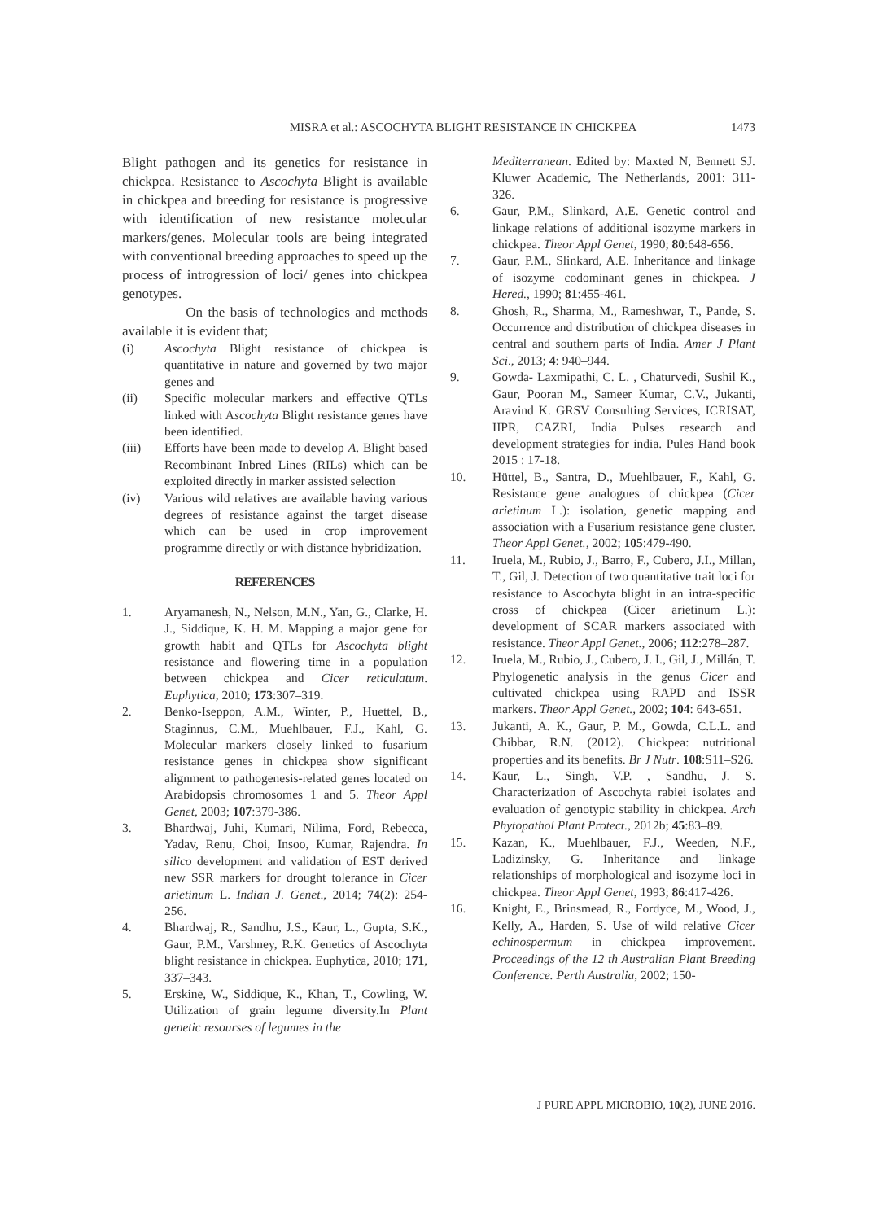MISRA et al.: ASCOCHYTA BLIGHT RESISTANCE IN CHICKPEA 1473
Blight pathogen and its genetics for resistance in chickpea. Resistance to Ascochyta Blight is available in chickpea and breeding for resistance is progressive with identification of new resistance molecular markers/genes. Molecular tools are being integrated with conventional breeding approaches to speed up the process of introgression of loci/ genes into chickpea genotypes.
On the basis of technologies and methods available it is evident that;
(i) Ascochyta Blight resistance of chickpea is quantitative in nature and governed by two major genes and
(ii) Specific molecular markers and effective QTLs linked with Ascochyta Blight resistance genes have been identified.
(iii) Efforts have been made to develop A. Blight based Recombinant Inbred Lines (RILs) which can be exploited directly in marker assisted selection
(iv) Various wild relatives are available having various degrees of resistance against the target disease which can be used in crop improvement programme directly or with distance hybridization.
REFERENCES
1. Aryamanesh, N., Nelson, M.N., Yan, G., Clarke, H. J., Siddique, K. H. M. Mapping a major gene for growth habit and QTLs for Ascochyta blight resistance and flowering time in a population between chickpea and Cicer reticulatum. Euphytica, 2010; 173:307–319.
2. Benko-Iseppon, A.M., Winter, P., Huettel, B., Staginnus, C.M., Muehlbauer, F.J., Kahl, G. Molecular markers closely linked to fusarium resistance genes in chickpea show significant alignment to pathogenesis-related genes located on Arabidopsis chromosomes 1 and 5. Theor Appl Genet, 2003; 107:379-386.
3. Bhardwaj, Juhi, Kumari, Nilima, Ford, Rebecca, Yadav, Renu, Choi, Insoo, Kumar, Rajendra. In silico development and validation of EST derived new SSR markers for drought tolerance in Cicer arietinum L. Indian J. Genet., 2014; 74(2): 254-256.
4. Bhardwaj, R., Sandhu, J.S., Kaur, L., Gupta, S.K., Gaur, P.M., Varshney, R.K. Genetics of Ascochyta blight resistance in chickpea. Euphytica, 2010; 171, 337–343.
5. Erskine, W., Siddique, K., Khan, T., Cowling, W. Utilization of grain legume diversity.In Plant genetic resourses of legumes in the
Mediterranean. Edited by: Maxted N, Bennett SJ. Kluwer Academic, The Netherlands, 2001: 311-326.
6. Gaur, P.M., Slinkard, A.E. Genetic control and linkage relations of additional isozyme markers in chickpea. Theor Appl Genet, 1990; 80:648-656.
7. Gaur, P.M., Slinkard, A.E. Inheritance and linkage of isozyme codominant genes in chickpea. J Hered., 1990; 81:455-461.
8. Ghosh, R., Sharma, M., Rameshwar, T., Pande, S. Occurrence and distribution of chickpea diseases in central and southern parts of India. Amer J Plant Sci., 2013; 4: 940–944.
9. Gowda- Laxmipathi, C. L. , Chaturvedi, Sushil K., Gaur, Pooran M., Sameer Kumar, C.V., Jukanti, Aravind K. GRSV Consulting Services, ICRISAT, IIPR, CAZRI, India Pulses research and development strategies for india. Pules Hand book 2015 : 17-18.
10. Hüttel, B., Santra, D., Muehlbauer, F., Kahl, G. Resistance gene analogues of chickpea (Cicer arietinum L.): isolation, genetic mapping and association with a Fusarium resistance gene cluster. Theor Appl Genet., 2002; 105:479-490.
11. Iruela, M., Rubio, J., Barro, F., Cubero, J.I., Millan, T., Gil, J. Detection of two quantitative trait loci for resistance to Ascochyta blight in an intra-specific cross of chickpea (Cicer arietinum L.): development of SCAR markers associated with resistance. Theor Appl Genet., 2006; 112:278–287.
12. Iruela, M., Rubio, J., Cubero, J. I., Gil, J., Millán, T. Phylogenetic analysis in the genus Cicer and cultivated chickpea using RAPD and ISSR markers. Theor Appl Genet., 2002; 104: 643-651.
13. Jukanti, A. K., Gaur, P. M., Gowda, C.L.L. and Chibbar, R.N. (2012). Chickpea: nutritional properties and its benefits. Br J Nutr. 108:S11–S26.
14. Kaur, L., Singh, V.P. , Sandhu, J. S. Characterization of Ascochyta rabiei isolates and evaluation of genotypic stability in chickpea. Arch Phytopathol Plant Protect., 2012b; 45:83–89.
15. Kazan, K., Muehlbauer, F.J., Weeden, N.F., Ladizinsky, G. Inheritance and linkage relationships of morphological and isozyme loci in chickpea. Theor Appl Genet, 1993; 86:417-426.
16. Knight, E., Brinsmead, R., Fordyce, M., Wood, J., Kelly, A., Harden, S. Use of wild relative Cicer echinospermum in chickpea improvement. Proceedings of the 12 th Australian Plant Breeding Conference. Perth Australia, 2002; 150-
J PURE APPL MICROBIO, 10(2), JUNE 2016.